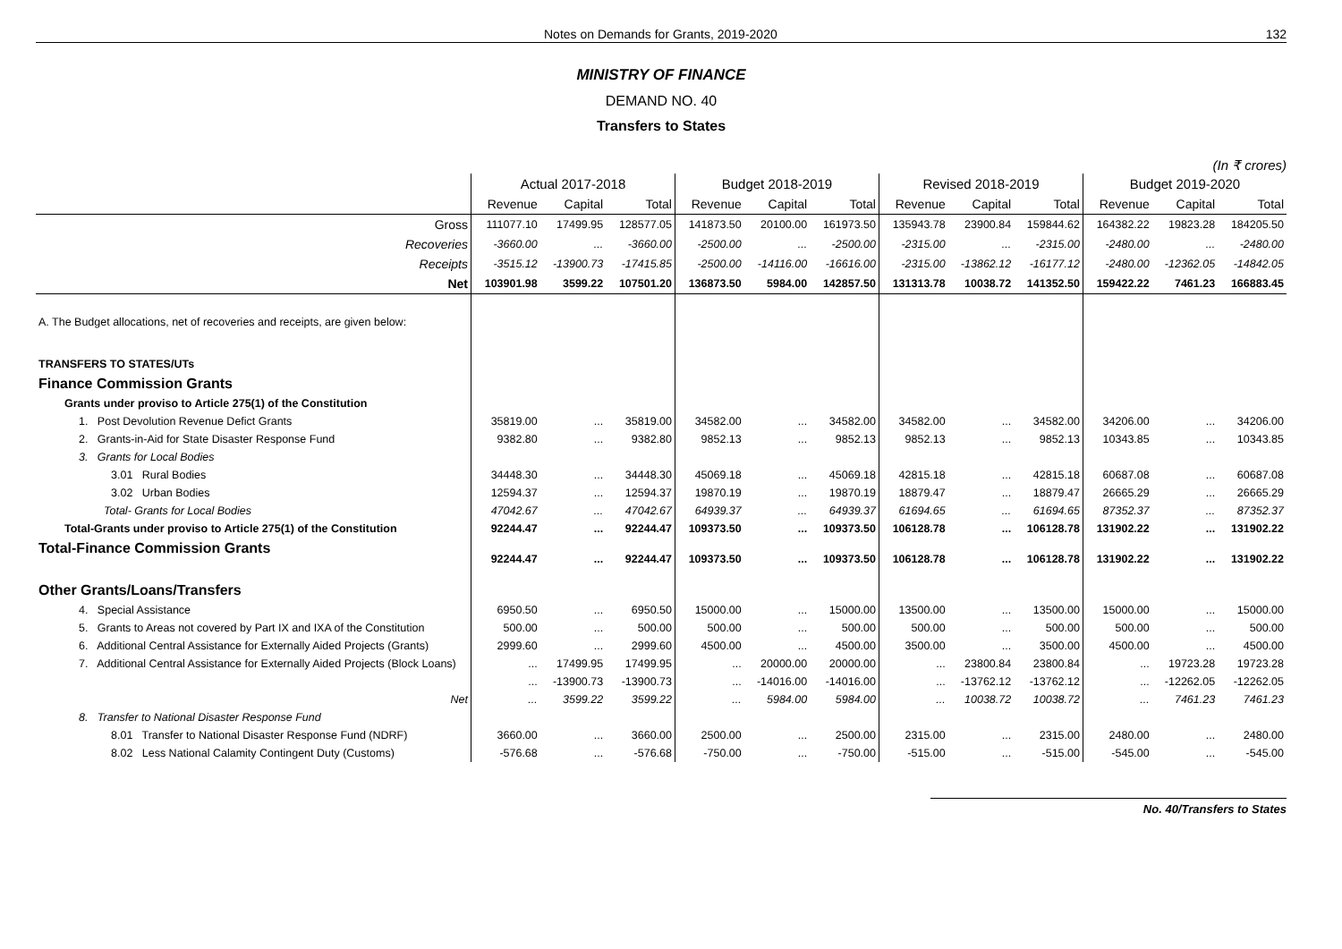Notes on Demands for Grants, 2019-2020 132
MINISTRY OF FINANCE
DEMAND NO. 40
Transfers to States
(In ₹ crores)
| | Actual 2017-2018 | | | Budget 2018-2019 | | | Revised 2018-2019 | | | Budget 2019-2020 | | |
| --- | --- | --- | --- | --- | --- | --- | --- | --- | --- | --- | --- | --- |
| | Revenue | Capital | Total | Revenue | Capital | Total | Revenue | Capital | Total | Revenue | Capital | Total |
| Gross | 111077.10 | 17499.95 | 128577.05 | 141873.50 | 20100.00 | 161973.50 | 135943.78 | 23900.84 | 159844.62 | 164382.22 | 19823.28 | 184205.50 |
| Recoveries | -3660.00 | ... | -3660.00 | -2500.00 | ... | -2500.00 | -2315.00 | ... | -2315.00 | -2480.00 | ... | -2480.00 |
| Receipts | -3515.12 | -13900.73 | -17415.85 | -2500.00 | -14116.00 | -16616.00 | -2315.00 | -13862.12 | -16177.12 | -2480.00 | -12362.05 | -14842.05 |
| Net | 103901.98 | 3599.22 | 107501.20 | 136873.50 | 5984.00 | 142857.50 | 131313.78 | 10038.72 | 141352.50 | 159422.22 | 7461.23 | 166883.45 |
| A. The Budget allocations, net of recoveries and receipts, are given below: | | | | | | | | | | | | |
| TRANSFERS TO STATES/UTs | | | | | | | | | | | | |
| Finance Commission Grants | | | | | | | | | | | | |
| Grants under proviso to Article 275(1) of the Constitution | | | | | | | | | | | | |
| 1. Post Devolution Revenue Defict Grants | 35819.00 | ... | 35819.00 | 34582.00 | ... | 34582.00 | 34582.00 | ... | 34582.00 | 34206.00 | ... | 34206.00 |
| 2. Grants-in-Aid for State Disaster Response Fund | 9382.80 | ... | 9382.80 | 9852.13 | ... | 9852.13 | 9852.13 | ... | 9852.13 | 10343.85 | ... | 10343.85 |
| 3. Grants for Local Bodies | | | | | | | | | | | | |
| 3.01 Rural Bodies | 34448.30 | ... | 34448.30 | 45069.18 | ... | 45069.18 | 42815.18 | ... | 42815.18 | 60687.08 | ... | 60687.08 |
| 3.02 Urban Bodies | 12594.37 | ... | 12594.37 | 19870.19 | ... | 19870.19 | 18879.47 | ... | 18879.47 | 26665.29 | ... | 26665.29 |
| Total- Grants for Local Bodies | 47042.67 | ... | 47042.67 | 64939.37 | ... | 64939.37 | 61694.65 | ... | 61694.65 | 87352.37 | ... | 87352.37 |
| Total-Grants under proviso to Article 275(1) of the Constitution | 92244.47 | ... | 92244.47 | 109373.50 | ... | 109373.50 | 106128.78 | ... | 106128.78 | 131902.22 | ... | 131902.22 |
| Total-Finance Commission Grants | 92244.47 | ... | 92244.47 | 109373.50 | ... | 109373.50 | 106128.78 | ... | 106128.78 | 131902.22 | ... | 131902.22 |
| Other Grants/Loans/Transfers | | | | | | | | | | | | |
| 4. Special Assistance | 6950.50 | ... | 6950.50 | 15000.00 | ... | 15000.00 | 13500.00 | ... | 13500.00 | 15000.00 | ... | 15000.00 |
| 5. Grants to Areas not covered by Part IX and IXA of the Constitution | 500.00 | ... | 500.00 | 500.00 | ... | 500.00 | 500.00 | ... | 500.00 | 500.00 | ... | 500.00 |
| 6. Additional Central Assistance for Externally Aided Projects (Grants) | 2999.60 | ... | 2999.60 | 4500.00 | ... | 4500.00 | 3500.00 | ... | 3500.00 | 4500.00 | ... | 4500.00 |
| 7. Additional Central Assistance for Externally Aided Projects (Block Loans) | ... | 17499.95 | 17499.95 | ... | 20000.00 | 20000.00 | ... | 23800.84 | 23800.84 | ... | 19723.28 | 19723.28 |
| | ... | -13900.73 | -13900.73 | ... | -14016.00 | -14016.00 | ... | -13762.12 | -13762.12 | ... | -12262.05 | -12262.05 |
| Net | ... | 3599.22 | 3599.22 | ... | 5984.00 | 5984.00 | ... | 10038.72 | 10038.72 | ... | 7461.23 | 7461.23 |
| 8. Transfer to National Disaster Response Fund | | | | | | | | | | | | |
| 8.01 Transfer to National Disaster Response Fund (NDRF) | 3660.00 | ... | 3660.00 | 2500.00 | ... | 2500.00 | 2315.00 | ... | 2315.00 | 2480.00 | ... | 2480.00 |
| 8.02 Less National Calamity Contingent Duty (Customs) | -576.68 | ... | -576.68 | -750.00 | ... | -750.00 | -515.00 | ... | -515.00 | -545.00 | ... | -545.00 |
No. 40/Transfers to States